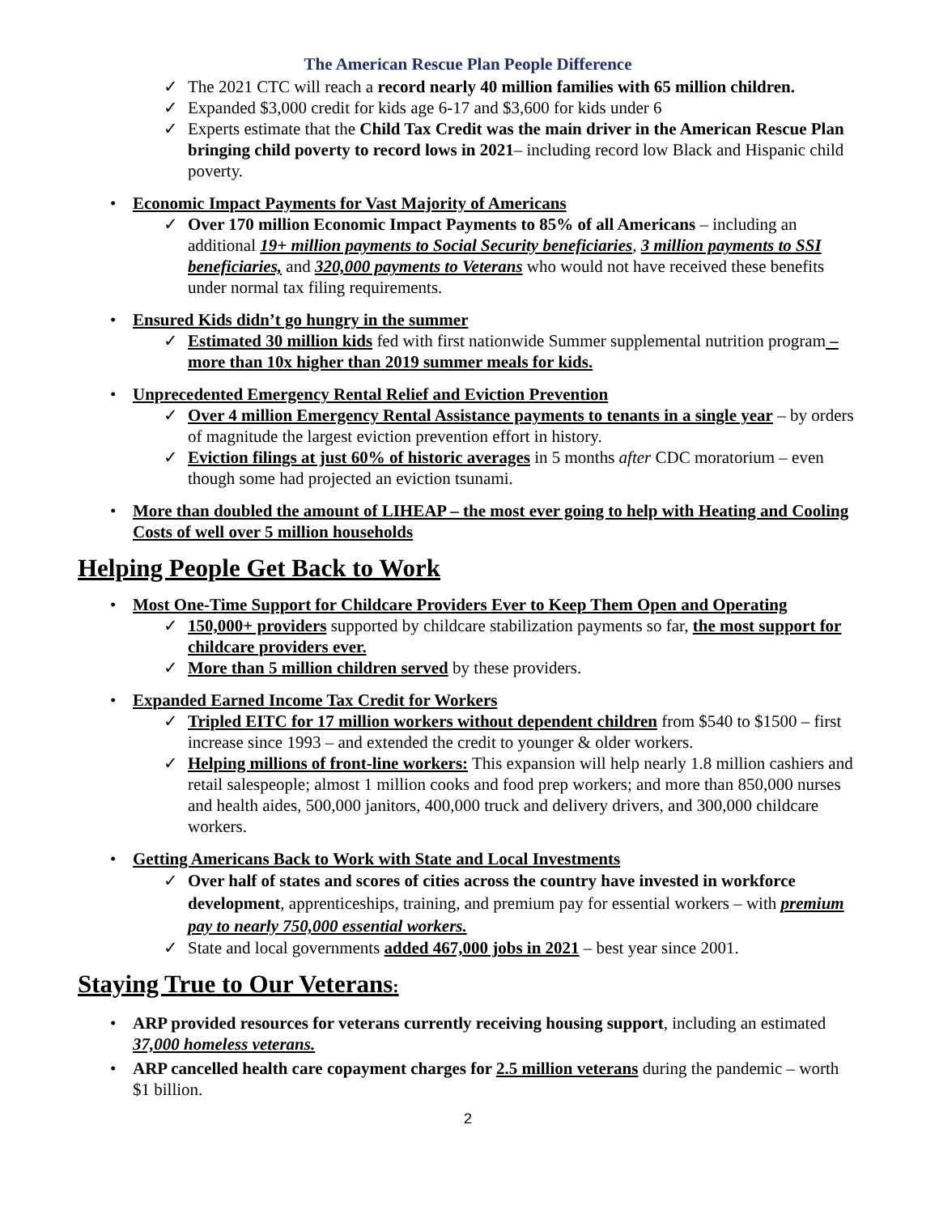The American Rescue Plan People Difference
✓ The 2021 CTC will reach a record nearly 40 million families with 65 million children.
✓ Expanded $3,000 credit for kids age 6-17 and $3,600 for kids under 6
✓ Experts estimate that the Child Tax Credit was the main driver in the American Rescue Plan bringing child poverty to record lows in 2021– including record low Black and Hispanic child poverty.
• Economic Impact Payments for Vast Majority of Americans
✓ Over 170 million Economic Impact Payments to 85% of all Americans – including an additional 19+ million payments to Social Security beneficiaries, 3 million payments to SSI beneficiaries, and 320,000 payments to Veterans who would not have received these benefits under normal tax filing requirements.
• Ensured Kids didn’t go hungry in the summer
✓ Estimated 30 million kids fed with first nationwide Summer supplemental nutrition program – more than 10x higher than 2019 summer meals for kids.
• Unprecedented Emergency Rental Relief and Eviction Prevention
✓ Over 4 million Emergency Rental Assistance payments to tenants in a single year – by orders of magnitude the largest eviction prevention effort in history.
✓ Eviction filings at just 60% of historic averages in 5 months after CDC moratorium – even though some had projected an eviction tsunami.
• More than doubled the amount of LIHEAP – the most ever going to help with Heating and Cooling Costs of well over 5 million households
Helping People Get Back to Work
• Most One-Time Support for Childcare Providers Ever to Keep Them Open and Operating
✓ 150,000+ providers supported by childcare stabilization payments so far, the most support for childcare providers ever.
✓ More than 5 million children served by these providers.
• Expanded Earned Income Tax Credit for Workers
✓ Tripled EITC for 17 million workers without dependent children from $540 to $1500 – first increase since 1993 – and extended the credit to younger & older workers.
✓ Helping millions of front-line workers: This expansion will help nearly 1.8 million cashiers and retail salespeople; almost 1 million cooks and food prep workers; and more than 850,000 nurses and health aides, 500,000 janitors, 400,000 truck and delivery drivers, and 300,000 childcare workers.
• Getting Americans Back to Work with State and Local Investments
✓ Over half of states and scores of cities across the country have invested in workforce development, apprenticeships, training, and premium pay for essential workers – with premium pay to nearly 750,000 essential workers.
✓ State and local governments added 467,000 jobs in 2021 – best year since 2001.
Staying True to Our Veterans:
• ARP provided resources for veterans currently receiving housing support, including an estimated 37,000 homeless veterans.
• ARP cancelled health care copayment charges for 2.5 million veterans during the pandemic – worth $1 billion.
2